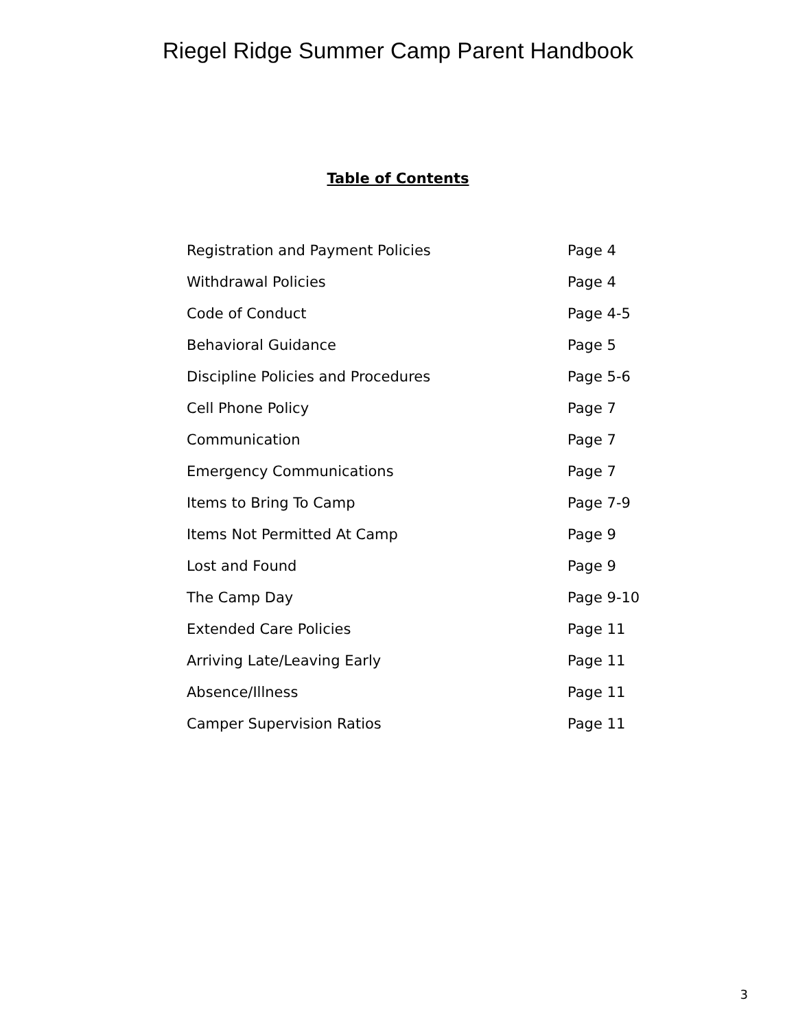Riegel Ridge Summer Camp Parent Handbook
Table of Contents
| Registration and Payment Policies | Page 4 |
| Withdrawal Policies | Page 4 |
| Code of Conduct | Page 4-5 |
| Behavioral Guidance | Page 5 |
| Discipline Policies and Procedures | Page 5-6 |
| Cell Phone Policy | Page 7 |
| Communication | Page 7 |
| Emergency Communications | Page 7 |
| Items to Bring To Camp | Page 7-9 |
| Items Not Permitted At Camp | Page 9 |
| Lost and Found | Page 9 |
| The Camp Day | Page 9-10 |
| Extended Care Policies | Page 11 |
| Arriving Late/Leaving Early | Page 11 |
| Absence/Illness | Page 11 |
| Camper Supervision Ratios | Page 11 |
3